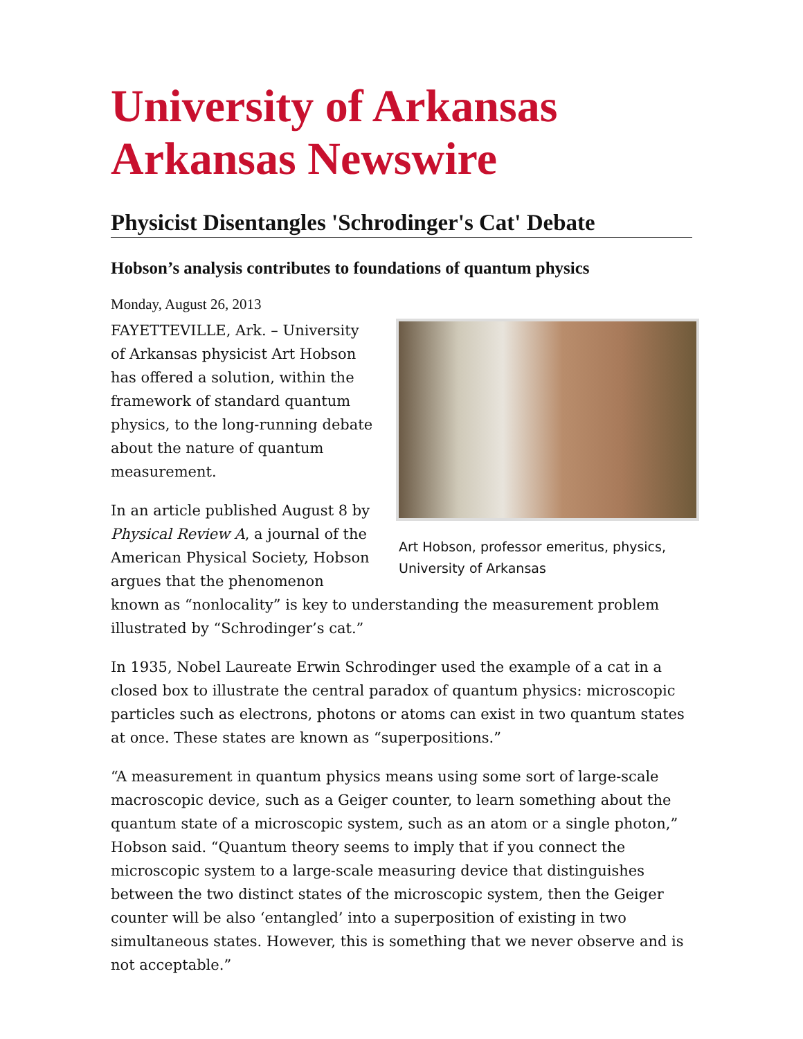University of Arkansas
Arkansas Newswire
Physicist Disentangles 'Schrodinger's Cat' Debate
Hobson’s analysis contributes to foundations of quantum physics
Monday, August 26, 2013
Art Hobson, professor emeritus, physics, University of Arkansas
FAYETTEVILLE, Ark. – University of Arkansas physicist Art Hobson has offered a solution, within the framework of standard quantum physics, to the long-running debate about the nature of quantum measurement.
In an article published August 8 by Physical Review A, a journal of the American Physical Society, Hobson argues that the phenomenon known as “nonlocality” is key to understanding the measurement problem illustrated by “Schrodinger’s cat.”
In 1935, Nobel Laureate Erwin Schrodinger used the example of a cat in a closed box to illustrate the central paradox of quantum physics: microscopic particles such as electrons, photons or atoms can exist in two quantum states at once. These states are known as “superpositions.”
“A measurement in quantum physics means using some sort of large-scale macroscopic device, such as a Geiger counter, to learn something about the quantum state of a microscopic system, such as an atom or a single photon,” Hobson said. “Quantum theory seems to imply that if you connect the microscopic system to a large-scale measuring device that distinguishes between the two distinct states of the microscopic system, then the Geiger counter will be also ‘entangled’ into a superposition of existing in two simultaneous states. However, this is something that we never observe and is not acceptable.”